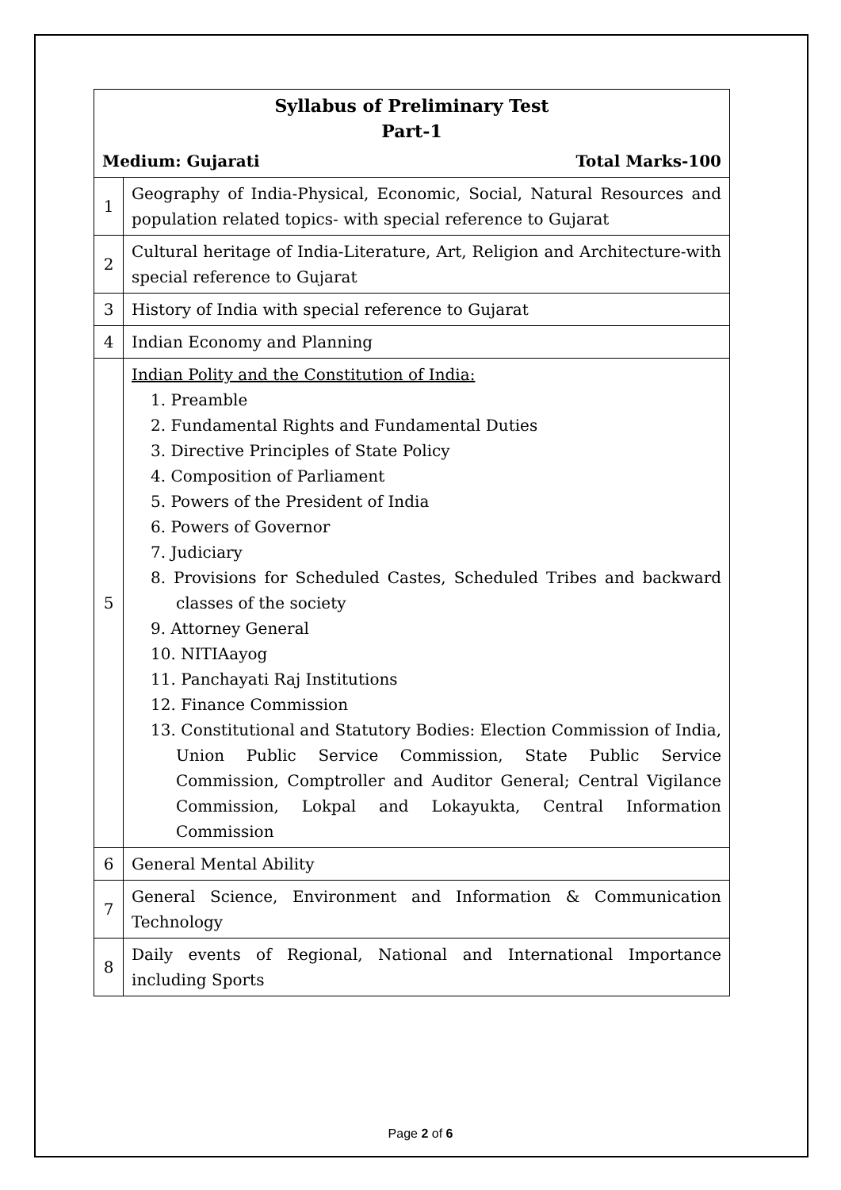| Syllabus of Preliminary Test Part-1 Medium: Gujarati Total Marks-100 | |
| 1 | Geography of India-Physical, Economic, Social, Natural Resources and population related topics- with special reference to Gujarat |
| 2 | Cultural heritage of India-Literature, Art, Religion and Architecture-with special reference to Gujarat |
| 3 | History of India with special reference to Gujarat |
| 4 | Indian Economy and Planning |
| 5 | Indian Polity and the Constitution of India: 1. Preamble 2. Fundamental Rights and Fundamental Duties 3. Directive Principles of State Policy 4. Composition of Parliament 5. Powers of the President of India 6. Powers of Governor 7. Judiciary 8. Provisions for Scheduled Castes, Scheduled Tribes and backward classes of the society 9. Attorney General 10. NITIAayog 11. Panchayati Raj Institutions 12. Finance Commission 13. Constitutional and Statutory Bodies: Election Commission of India, Union Public Service Commission, State Public Service Commission, Comptroller and Auditor General; Central Vigilance Commission, Lokpal and Lokayukta, Central Information Commission |
| 6 | General Mental Ability |
| 7 | General Science, Environment and Information & Communication Technology |
| 8 | Daily events of Regional, National and International Importance including Sports |
Page 2 of 6